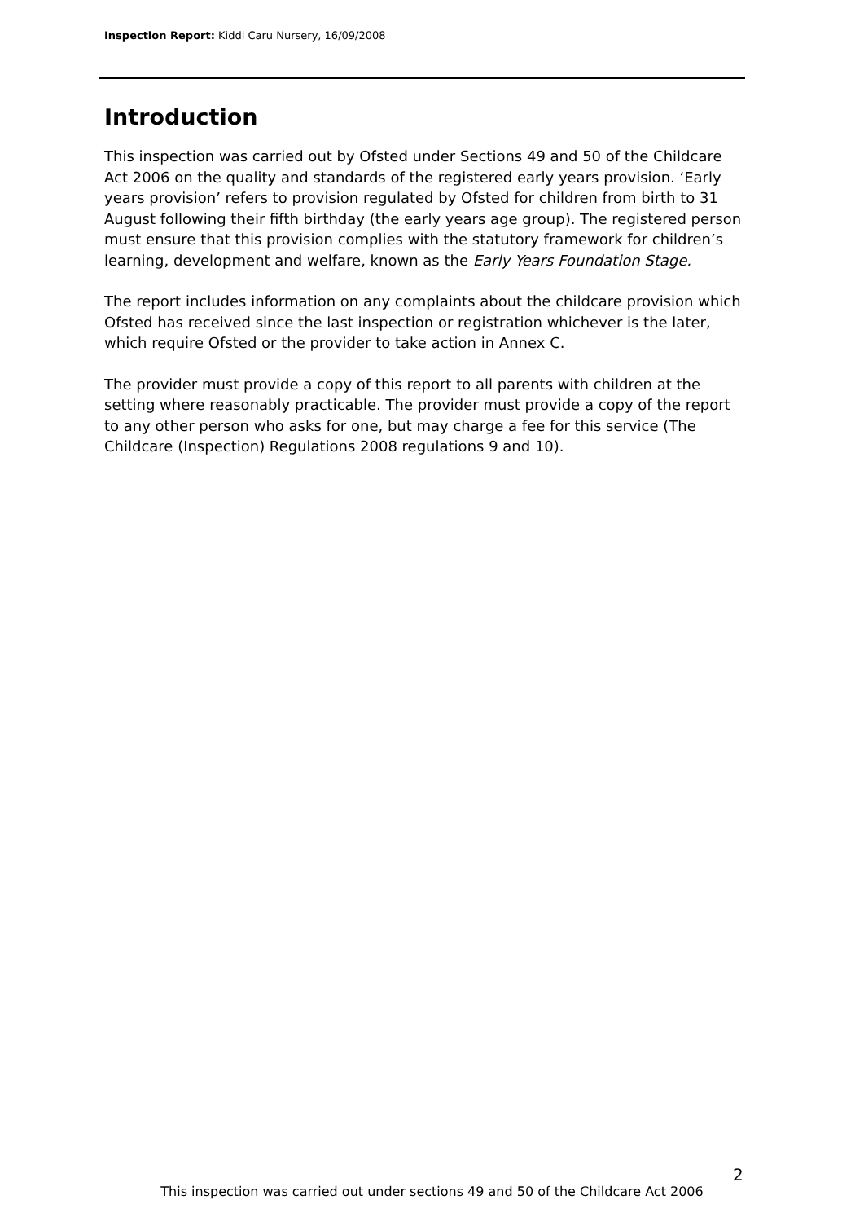Inspection Report: Kiddi Caru Nursery, 16/09/2008
Introduction
This inspection was carried out by Ofsted under Sections 49 and 50 of the Childcare Act 2006 on the quality and standards of the registered early years provision. ‘Early years provision’ refers to provision regulated by Ofsted for children from birth to 31 August following their fifth birthday (the early years age group). The registered person must ensure that this provision complies with the statutory framework for children’s learning, development and welfare, known as the Early Years Foundation Stage.
The report includes information on any complaints about the childcare provision which Ofsted has received since the last inspection or registration whichever is the later, which require Ofsted or the provider to take action in Annex C.
The provider must provide a copy of this report to all parents with children at the setting where reasonably practicable. The provider must provide a copy of the report to any other person who asks for one, but may charge a fee for this service (The Childcare (Inspection) Regulations 2008 regulations 9 and 10).
2
This inspection was carried out under sections 49 and 50 of the Childcare Act 2006